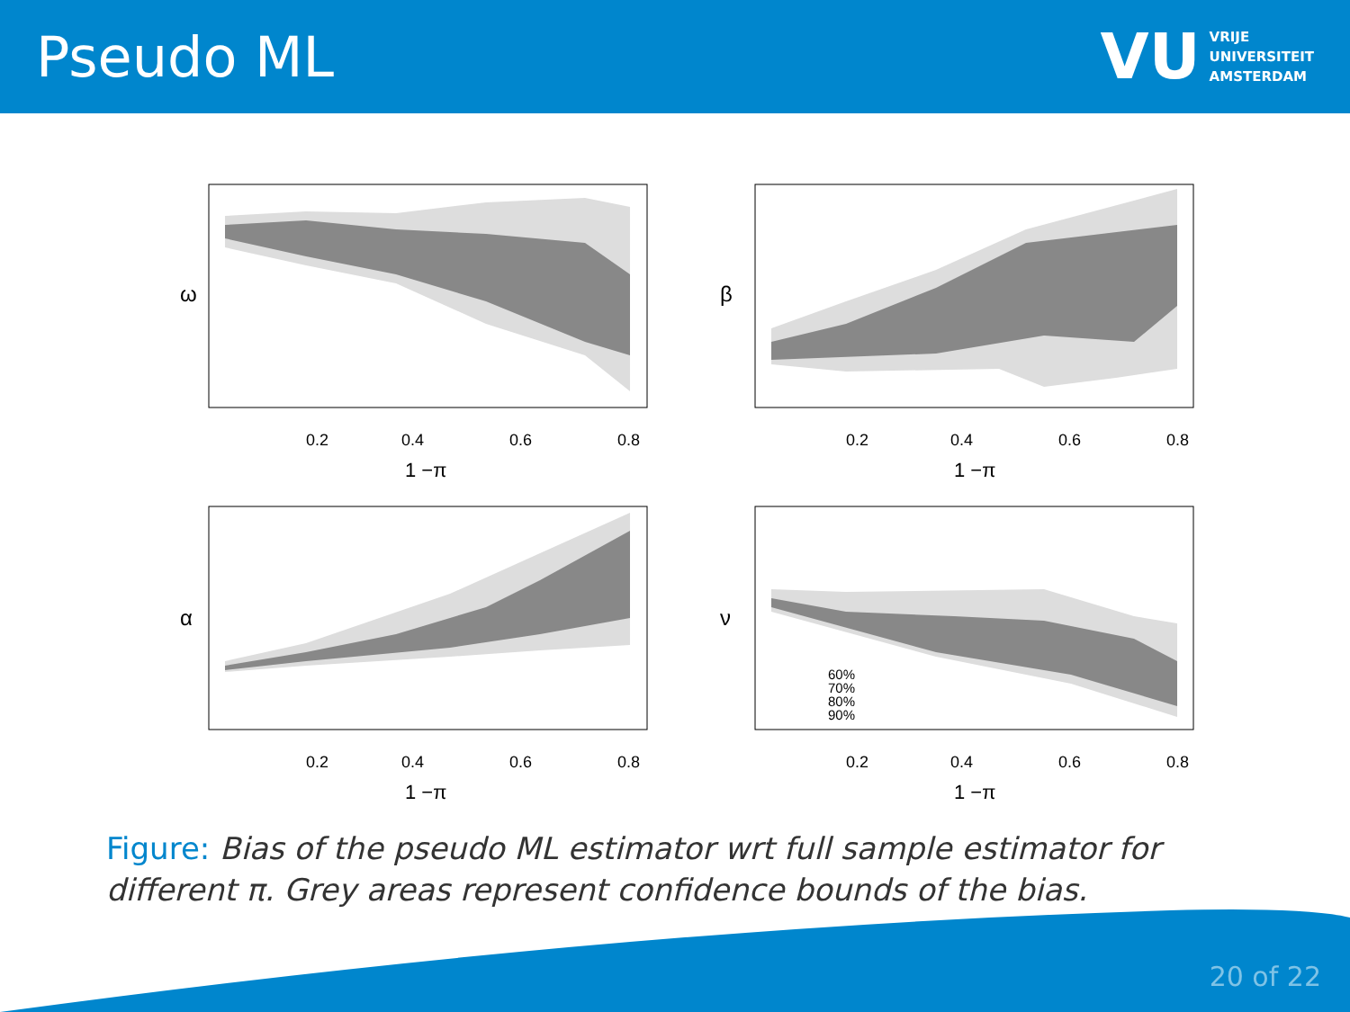Pseudo ML
VU
VRIJE
UNIVERSITEIT
AMSTERDAM
ω
0.2
0.4
0.6
0.8
1 −π
β
0.2
0.4
0.6
0.8
1 −π
α
0.2
0.4
0.6
0.8
1 −π
ν
60%
70%
80%
90%
0.2
0.4
0.6
0.8
1 −π
Figure: Bias of the pseudo ML estimator wrt full sample estimator for different π. Grey areas represent confidence bounds of the bias.
20 of 22